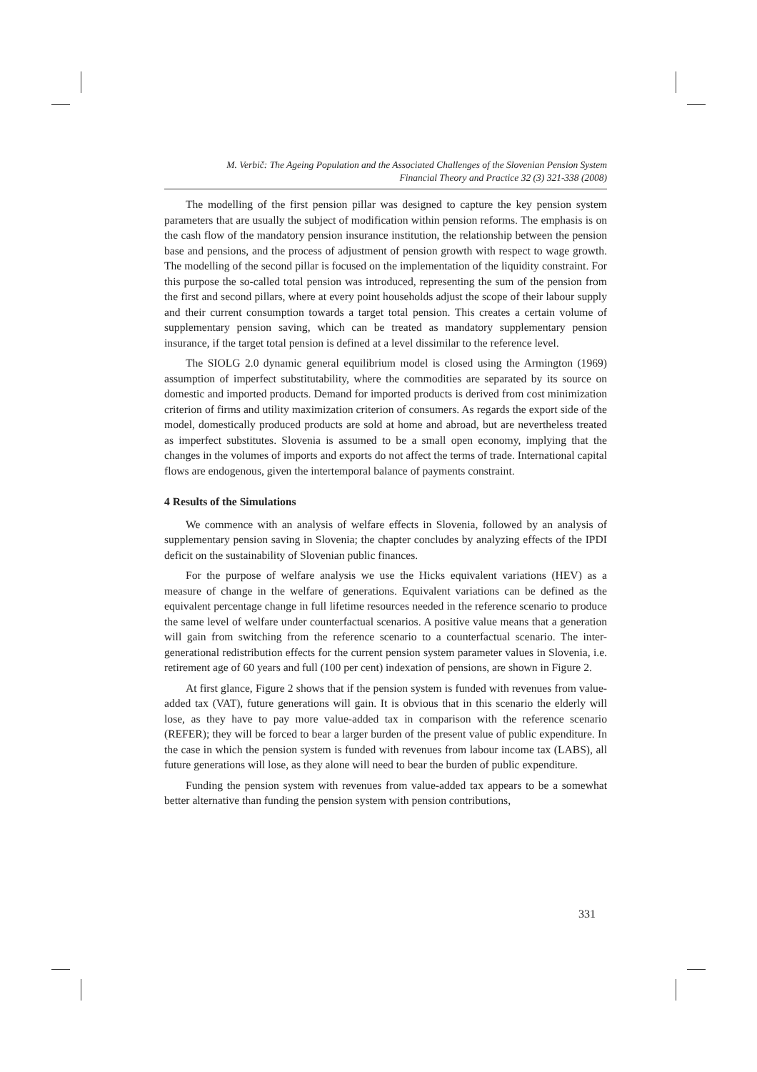M. Verbič: The Ageing Population and the Associated Challenges of the Slovenian Pension System
Financial Theory and Practice 32 (3) 321-338 (2008)
The modelling of the first pension pillar was designed to capture the key pension system parameters that are usually the subject of modification within pension reforms. The emphasis is on the cash flow of the mandatory pension insurance institution, the relationship between the pension base and pensions, and the process of adjustment of pension growth with respect to wage growth. The modelling of the second pillar is focused on the implementation of the liquidity constraint. For this purpose the so-called total pension was introduced, representing the sum of the pension from the first and second pillars, where at every point households adjust the scope of their labour supply and their current consumption towards a target total pension. This creates a certain volume of supplementary pension saving, which can be treated as mandatory supplementary pension insurance, if the target total pension is defined at a level dissimilar to the reference level.
The SIOLG 2.0 dynamic general equilibrium model is closed using the Armington (1969) assumption of imperfect substitutability, where the commodities are separated by its source on domestic and imported products. Demand for imported products is derived from cost minimization criterion of firms and utility maximization criterion of consumers. As regards the export side of the model, domestically produced products are sold at home and abroad, but are nevertheless treated as imperfect substitutes. Slovenia is assumed to be a small open economy, implying that the changes in the volumes of imports and exports do not affect the terms of trade. International capital flows are endogenous, given the intertemporal balance of payments constraint.
4 Results of the Simulations
We commence with an analysis of welfare effects in Slovenia, followed by an analysis of supplementary pension saving in Slovenia; the chapter concludes by analyzing effects of the IPDI deficit on the sustainability of Slovenian public finances.
For the purpose of welfare analysis we use the Hicks equivalent variations (HEV) as a measure of change in the welfare of generations. Equivalent variations can be defined as the equivalent percentage change in full lifetime resources needed in the reference scenario to produce the same level of welfare under counterfactual scenarios. A positive value means that a generation will gain from switching from the reference scenario to a counterfactual scenario. The inter-generational redistribution effects for the current pension system parameter values in Slovenia, i.e. retirement age of 60 years and full (100 per cent) indexation of pensions, are shown in Figure 2.
At first glance, Figure 2 shows that if the pension system is funded with revenues from value-added tax (VAT), future generations will gain. It is obvious that in this scenario the elderly will lose, as they have to pay more value-added tax in comparison with the reference scenario (REFER); they will be forced to bear a larger burden of the present value of public expenditure. In the case in which the pension system is funded with revenues from labour income tax (LABS), all future generations will lose, as they alone will need to bear the burden of public expenditure.
Funding the pension system with revenues from value-added tax appears to be a somewhat better alternative than funding the pension system with pension contributions,
331